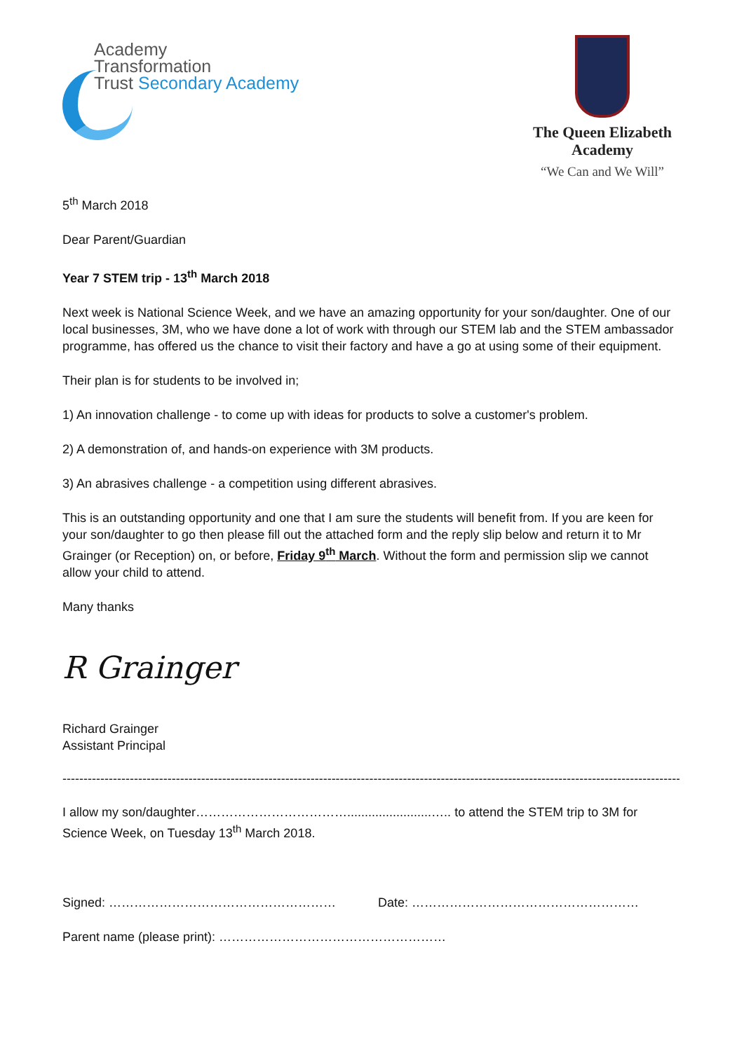Academy
Transformation
Trust Secondary Academy
The Queen Elizabeth
Academy
“We Can and We Will”
5<sup>th</sup> March 2018
Dear Parent/Guardian
Year 7 STEM trip - 13<sup>th</sup> March 2018
Next week is National Science Week, and we have an amazing opportunity for your son/daughter. One of our local businesses, 3M, who we have done a lot of work with through our STEM lab and the STEM ambassador programme, has offered us the chance to visit their factory and have a go at using some of their equipment.
Their plan is for students to be involved in;
1) An innovation challenge - to come up with ideas for products to solve a customer's problem.
2) A demonstration of, and hands-on experience with 3M products.
3) An abrasives challenge - a competition using different abrasives.
This is an outstanding opportunity and one that I am sure the students will benefit from. If you are keen for your son/daughter to go then please fill out the attached form and the reply slip below and return it to Mr Grainger (or Reception) on, or before, Friday 9<sup>th</sup> March. Without the form and permission slip we cannot allow your child to attend.
Many thanks
R Grainger
Richard Grainger
Assistant Principal
------------------------------------------------------------------------------------------------------------------------------------------------------------------
I allow my son/daughter………………………………........................….. to attend the STEM trip to 3M for Science Week, on Tuesday 13<sup>th</sup> March 2018.
Signed: ……………………………………………… Date: ………………………………………………
Parent name (please print): ………………………………………………